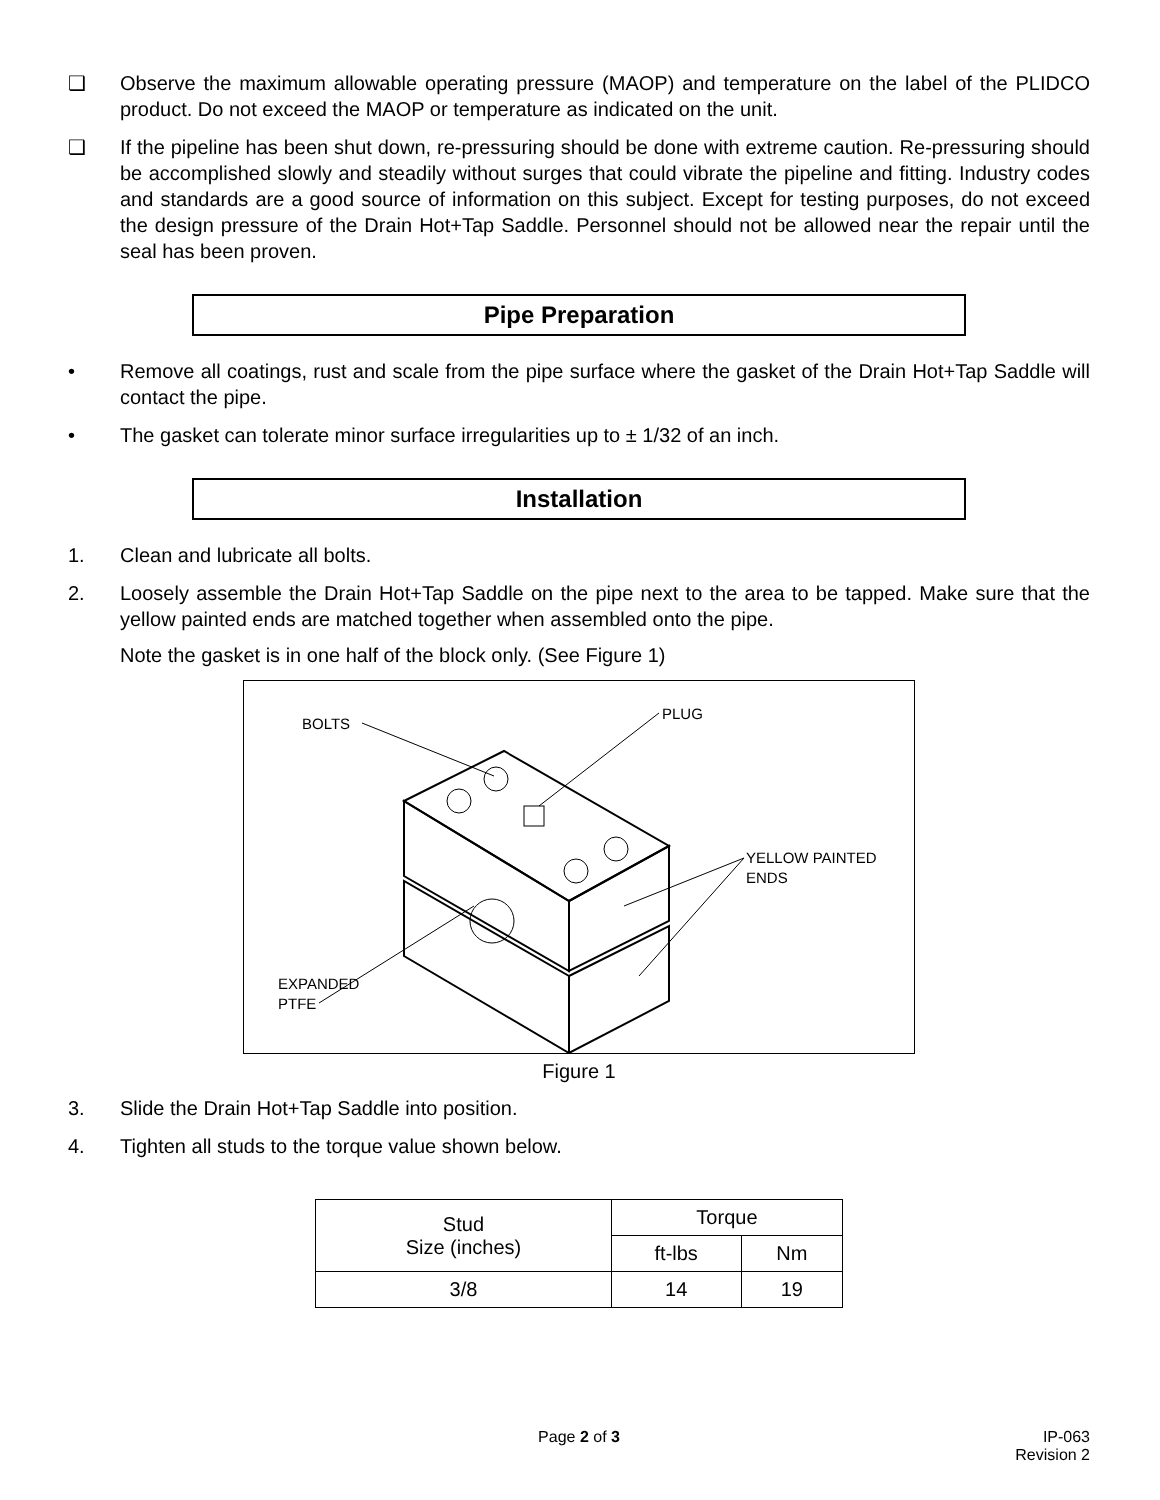❑ Observe the maximum allowable operating pressure (MAOP) and temperature on the label of the PLIDCO product. Do not exceed the MAOP or temperature as indicated on the unit.
❑ If the pipeline has been shut down, re-pressuring should be done with extreme caution. Re-pressuring should be accomplished slowly and steadily without surges that could vibrate the pipeline and fitting. Industry codes and standards are a good source of information on this subject. Except for testing purposes, do not exceed the design pressure of the Drain Hot+Tap Saddle. Personnel should not be allowed near the repair until the seal has been proven.
Pipe Preparation
• Remove all coatings, rust and scale from the pipe surface where the gasket of the Drain Hot+Tap Saddle will contact the pipe.
• The gasket can tolerate minor surface irregularities up to ± 1/32 of an inch.
Installation
1. Clean and lubricate all bolts.
2. Loosely assemble the Drain Hot+Tap Saddle on the pipe next to the area to be tapped. Make sure that the yellow painted ends are matched together when assembled onto the pipe.
Note the gasket is in one half of the block only. (See Figure 1)
BOLTS
PLUG
YELLOW PAINTED
ENDS
EXPANDED
PTFE
Figure 1
3. Slide the Drain Hot+Tap Saddle into position.
4. Tighten all studs to the torque value shown below.
| Stud Size (inches) | Torque | |
| --- | --- | --- |
| | ft-lbs | Nm |
| 3/8 | 14 | 19 |
Page 2 of 3 IP-063
Revision 2